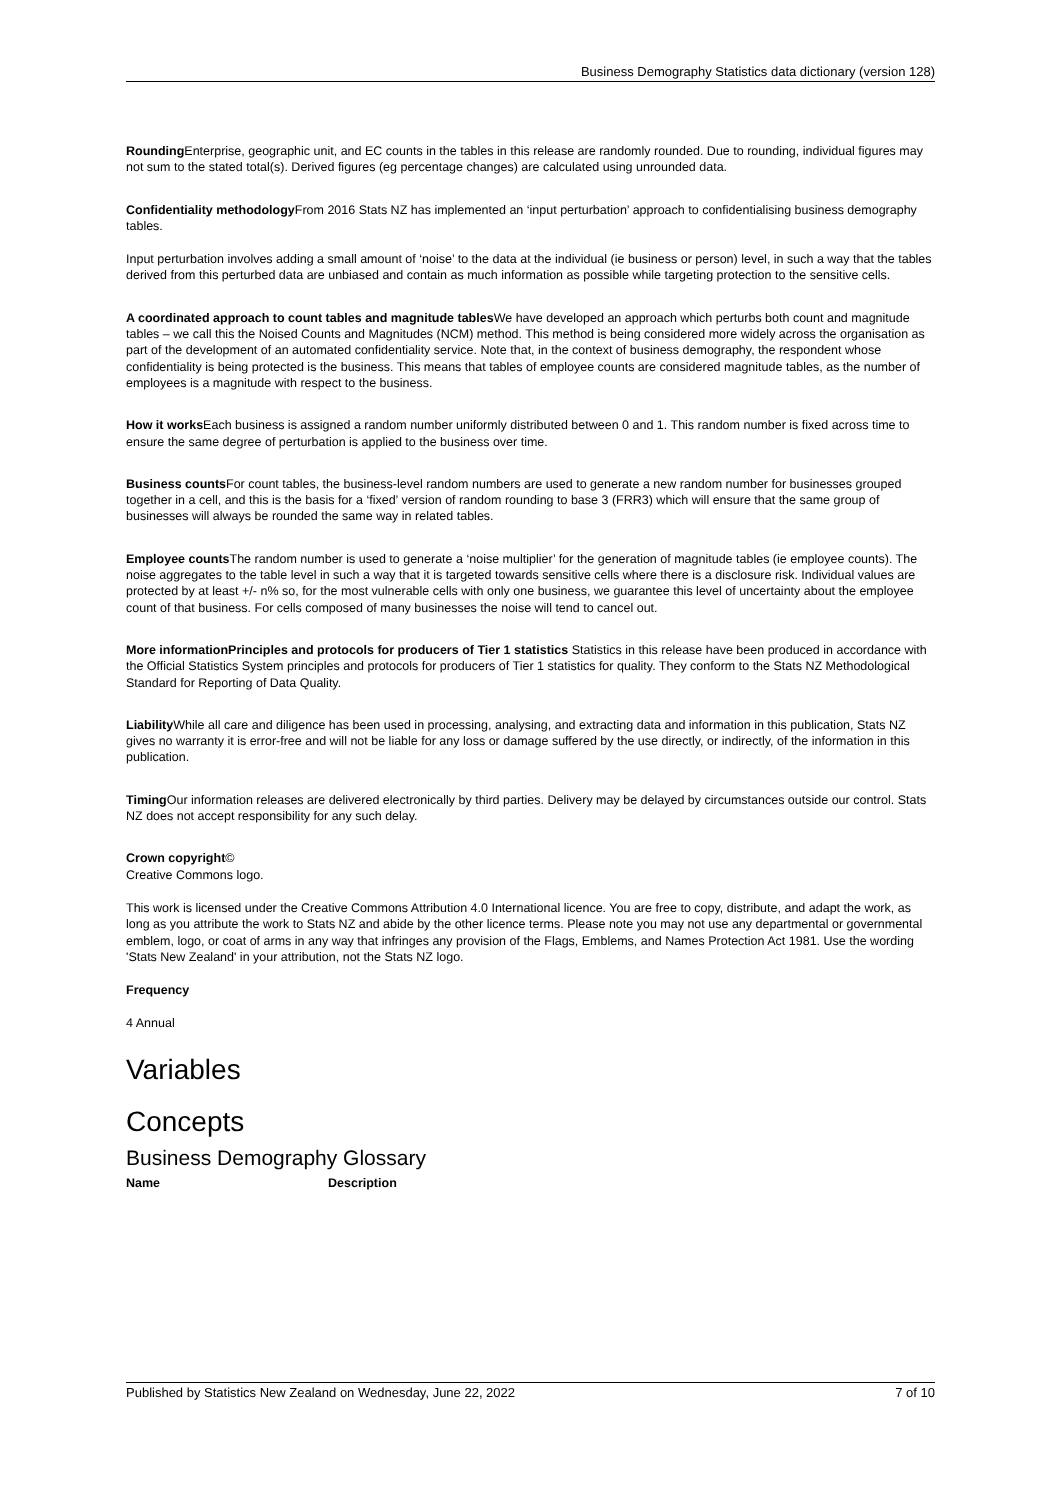Business Demography Statistics data dictionary (version 128)
Rounding Enterprise, geographic unit, and EC counts in the tables in this release are randomly rounded. Due to rounding, individual figures may not sum to the stated total(s). Derived figures (eg percentage changes) are calculated using unrounded data.
Confidentiality methodology From 2016 Stats NZ has implemented an ‘input perturbation’ approach to confidentialising business demography tables.
Input perturbation involves adding a small amount of ‘noise’ to the data at the individual (ie business or person) level, in such a way that the tables derived from this perturbed data are unbiased and contain as much information as possible while targeting protection to the sensitive cells.
A coordinated approach to count tables and magnitude tables We have developed an approach which perturbs both count and magnitude tables – we call this the Noised Counts and Magnitudes (NCM) method. This method is being considered more widely across the organisation as part of the development of an automated confidentiality service. Note that, in the context of business demography, the respondent whose confidentiality is being protected is the business. This means that tables of employee counts are considered magnitude tables, as the number of employees is a magnitude with respect to the business.
How it works Each business is assigned a random number uniformly distributed between 0 and 1. This random number is fixed across time to ensure the same degree of perturbation is applied to the business over time.
Business counts For count tables, the business-level random numbers are used to generate a new random number for businesses grouped together in a cell, and this is the basis for a ‘fixed’ version of random rounding to base 3 (FRR3) which will ensure that the same group of businesses will always be rounded the same way in related tables.
Employee counts The random number is used to generate a ‘noise multiplier’ for the generation of magnitude tables (ie employee counts). The noise aggregates to the table level in such a way that it is targeted towards sensitive cells where there is a disclosure risk. Individual values are protected by at least +/- n% so, for the most vulnerable cells with only one business, we guarantee this level of uncertainty about the employee count of that business. For cells composed of many businesses the noise will tend to cancel out.
More informationPrinciples and protocols for producers of Tier 1 statistics Statistics in this release have been produced in accordance with the Official Statistics System principles and protocols for producers of Tier 1 statistics for quality. They conform to the Stats NZ Methodological Standard for Reporting of Data Quality.
Liability While all care and diligence has been used in processing, analysing, and extracting data and information in this publication, Stats NZ gives no warranty it is error-free and will not be liable for any loss or damage suffered by the use directly, or indirectly, of the information in this publication.
Timing Our information releases are delivered electronically by third parties. Delivery may be delayed by circumstances outside our control. Stats NZ does not accept responsibility for any such delay.
Crown copyright©
Creative Commons logo.
This work is licensed under the Creative Commons Attribution 4.0 International licence. You are free to copy, distribute, and adapt the work, as long as you attribute the work to Stats NZ and abide by the other licence terms. Please note you may not use any departmental or governmental emblem, logo, or coat of arms in any way that infringes any provision of the Flags, Emblems, and Names Protection Act 1981. Use the wording 'Stats New Zealand' in your attribution, not the Stats NZ logo.
Frequency
4 Annual
Variables
Concepts
Business Demography Glossary
| Name | Description |
| --- | --- |
Published by Statistics New Zealand on Wednesday, June 22, 2022 7 of 10